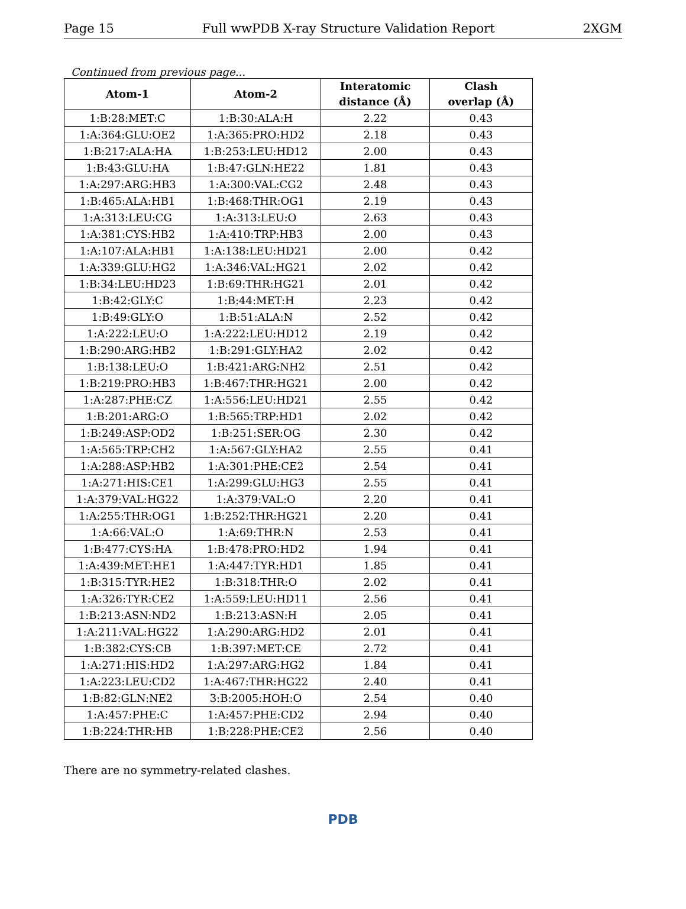Page 15 Full wwPDB X-ray Structure Validation Report 2XGM
Continued from previous page...
| Atom-1 | Atom-2 | Interatomic distance (Å) | Clash overlap (Å) |
| --- | --- | --- | --- |
| 1:B:28:MET:C | 1:B:30:ALA:H | 2.22 | 0.43 |
| 1:A:364:GLU:OE2 | 1:A:365:PRO:HD2 | 2.18 | 0.43 |
| 1:B:217:ALA:HA | 1:B:253:LEU:HD12 | 2.00 | 0.43 |
| 1:B:43:GLU:HA | 1:B:47:GLN:HE22 | 1.81 | 0.43 |
| 1:A:297:ARG:HB3 | 1:A:300:VAL:CG2 | 2.48 | 0.43 |
| 1:B:465:ALA:HB1 | 1:B:468:THR:OG1 | 2.19 | 0.43 |
| 1:A:313:LEU:CG | 1:A:313:LEU:O | 2.63 | 0.43 |
| 1:A:381:CYS:HB2 | 1:A:410:TRP:HB3 | 2.00 | 0.43 |
| 1:A:107:ALA:HB1 | 1:A:138:LEU:HD21 | 2.00 | 0.42 |
| 1:A:339:GLU:HG2 | 1:A:346:VAL:HG21 | 2.02 | 0.42 |
| 1:B:34:LEU:HD23 | 1:B:69:THR:HG21 | 2.01 | 0.42 |
| 1:B:42:GLY:C | 1:B:44:MET:H | 2.23 | 0.42 |
| 1:B:49:GLY:O | 1:B:51:ALA:N | 2.52 | 0.42 |
| 1:A:222:LEU:O | 1:A:222:LEU:HD12 | 2.19 | 0.42 |
| 1:B:290:ARG:HB2 | 1:B:291:GLY:HA2 | 2.02 | 0.42 |
| 1:B:138:LEU:O | 1:B:421:ARG:NH2 | 2.51 | 0.42 |
| 1:B:219:PRO:HB3 | 1:B:467:THR:HG21 | 2.00 | 0.42 |
| 1:A:287:PHE:CZ | 1:A:556:LEU:HD21 | 2.55 | 0.42 |
| 1:B:201:ARG:O | 1:B:565:TRP:HD1 | 2.02 | 0.42 |
| 1:B:249:ASP:OD2 | 1:B:251:SER:OG | 2.30 | 0.42 |
| 1:A:565:TRP:CH2 | 1:A:567:GLY:HA2 | 2.55 | 0.41 |
| 1:A:288:ASP:HB2 | 1:A:301:PHE:CE2 | 2.54 | 0.41 |
| 1:A:271:HIS:CE1 | 1:A:299:GLU:HG3 | 2.55 | 0.41 |
| 1:A:379:VAL:HG22 | 1:A:379:VAL:O | 2.20 | 0.41 |
| 1:A:255:THR:OG1 | 1:B:252:THR:HG21 | 2.20 | 0.41 |
| 1:A:66:VAL:O | 1:A:69:THR:N | 2.53 | 0.41 |
| 1:B:477:CYS:HA | 1:B:478:PRO:HD2 | 1.94 | 0.41 |
| 1:A:439:MET:HE1 | 1:A:447:TYR:HD1 | 1.85 | 0.41 |
| 1:B:315:TYR:HE2 | 1:B:318:THR:O | 2.02 | 0.41 |
| 1:A:326:TYR:CE2 | 1:A:559:LEU:HD11 | 2.56 | 0.41 |
| 1:B:213:ASN:ND2 | 1:B:213:ASN:H | 2.05 | 0.41 |
| 1:A:211:VAL:HG22 | 1:A:290:ARG:HD2 | 2.01 | 0.41 |
| 1:B:382:CYS:CB | 1:B:397:MET:CE | 2.72 | 0.41 |
| 1:A:271:HIS:HD2 | 1:A:297:ARG:HG2 | 1.84 | 0.41 |
| 1:A:223:LEU:CD2 | 1:A:467:THR:HG22 | 2.40 | 0.41 |
| 1:B:82:GLN:NE2 | 3:B:2005:HOH:O | 2.54 | 0.40 |
| 1:A:457:PHE:C | 1:A:457:PHE:CD2 | 2.94 | 0.40 |
| 1:B:224:THR:HB | 1:B:228:PHE:CE2 | 2.56 | 0.40 |
There are no symmetry-related clashes.
PDB